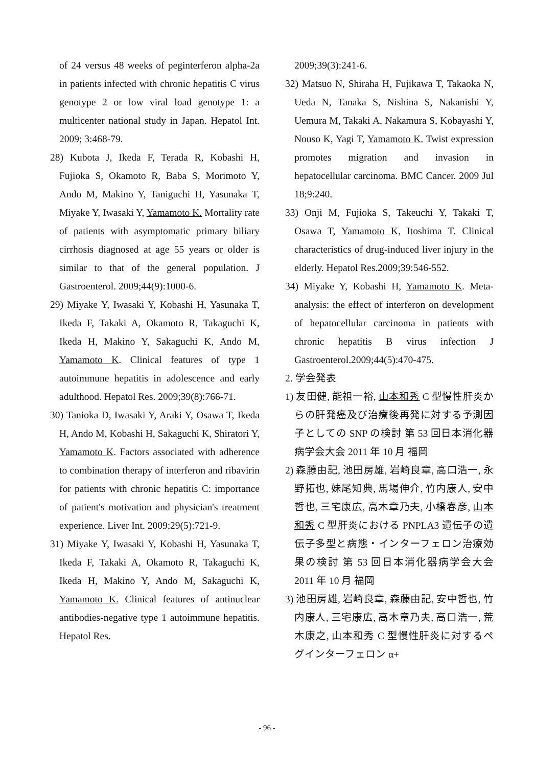of 24 versus 48 weeks of peginterferon alpha-2a in patients infected with chronic hepatitis C virus genotype 2 or low viral load genotype 1: a multicenter national study in Japan. Hepatol Int. 2009; 3:468-79.
28) Kubota J, Ikeda F, Terada R, Kobashi H, Fujioka S, Okamoto R, Baba S, Morimoto Y, Ando M, Makino Y, Taniguchi H, Yasunaka T, Miyake Y, Iwasaki Y, Yamamoto K. Mortality rate of patients with asymptomatic primary biliary cirrhosis diagnosed at age 55 years or older is similar to that of the general population. J Gastroenterol. 2009;44(9):1000-6.
29) Miyake Y, Iwasaki Y, Kobashi H, Yasunaka T, Ikeda F, Takaki A, Okamoto R, Takaguchi K, Ikeda H, Makino Y, Sakaguchi K, Ando M, Yamamoto K. Clinical features of type 1 autoimmune hepatitis in adolescence and early adulthood. Hepatol Res. 2009;39(8):766-71.
30) Tanioka D, Iwasaki Y, Araki Y, Osawa T, Ikeda H, Ando M, Kobashi H, Sakaguchi K, Shiratori Y, Yamamoto K. Factors associated with adherence to combination therapy of interferon and ribavirin for patients with chronic hepatitis C: importance of patient's motivation and physician's treatment experience. Liver Int. 2009;29(5):721-9.
31) Miyake Y, Iwasaki Y, Kobashi H, Yasunaka T, Ikeda F, Takaki A, Okamoto R, Takaguchi K, Ikeda H, Makino Y, Ando M, Sakaguchi K, Yamamoto K. Clinical features of antinuclear antibodies-negative type 1 autoimmune hepatitis. Hepatol Res.
2009;39(3):241-6.
32) Matsuo N, Shiraha H, Fujikawa T, Takaoka N, Ueda N, Tanaka S, Nishina S, Nakanishi Y, Uemura M, Takaki A, Nakamura S, Kobayashi Y, Nouso K, Yagi T, Yamamoto K. Twist expression promotes migration and invasion in hepatocellular carcinoma. BMC Cancer. 2009 Jul 18;9:240.
33) Onji M, Fujioka S, Takeuchi Y, Takaki T, Osawa T, Yamamoto K, Itoshima T. Clinical characteristics of drug-induced liver injury in the elderly. Hepatol Res.2009;39:546-552.
34) Miyake Y, Kobashi H, Yamamoto K. Meta-analysis: the effect of interferon on development of hepatocellular carcinoma in patients with chronic hepatitis B virus infection J Gastroenterol.2009;44(5):470-475.
2. 学会発表
1) 友田健, 能祖一裕, 山本和秀 C 型慢性肝炎からの肝発癌及び治療後再発に対する予測因子としての SNP の検討 第 53 回日本消化器病学会大会 2011 年 10 月 福岡
2) 森藤由記, 池田房雄, 岩崎良章, 高口浩一, 永野拓也, 妹尾知典, 馬場伸介, 竹内康人, 安中哲也, 三宅康広, 高木章乃夫, 小橋春彦, 山本和秀 C 型肝炎における PNPLA3 遺伝子の遺伝子多型と病態・インターフェロン治療効果の検討 第 53 回日本消化器病学会大会 2011 年 10 月 福岡
3) 池田房雄, 岩崎良章, 森藤由記, 安中哲也, 竹内康人, 三宅康広, 高木章乃夫, 高口浩一, 荒木康之, 山本和秀 C 型慢性肝炎に対するペグインターフェロン α+
- 96 -